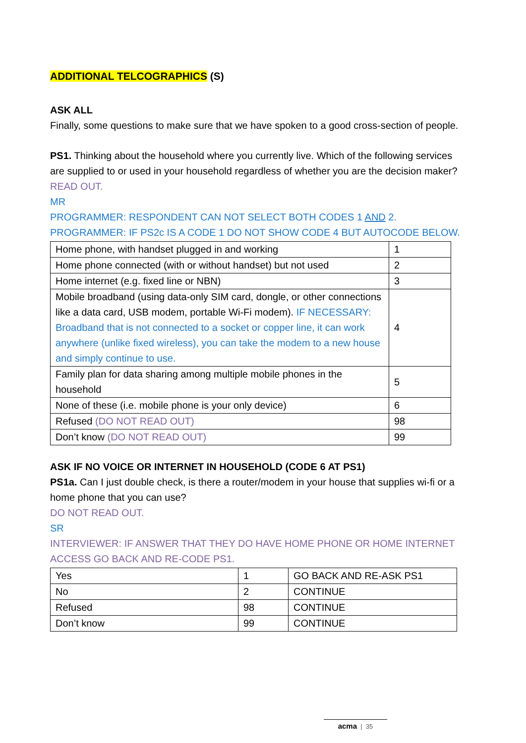ADDITIONAL TELCOGRAPHICS (S)
ASK ALL
Finally, some questions to make sure that we have spoken to a good cross-section of people.
PS1. Thinking about the household where you currently live. Which of the following services are supplied to or used in your household regardless of whether you are the decision maker?
READ OUT.
MR
PROGRAMMER: RESPONDENT CAN NOT SELECT BOTH CODES 1 AND 2.
PROGRAMMER: IF PS2c IS A CODE 1 DO NOT SHOW CODE 4 BUT AUTOCODE BELOW.
| Home phone, with handset plugged in and working | 1 |
| Home phone connected (with or without handset) but not used | 2 |
| Home internet (e.g. fixed line or NBN) | 3 |
| Mobile broadband (using data-only SIM card, dongle, or other connections like a data card, USB modem, portable Wi-Fi modem). IF NECESSARY: Broadband that is not connected to a socket or copper line, it can work anywhere (unlike fixed wireless), you can take the modem to a new house and simply continue to use. | 4 |
| Family plan for data sharing among multiple mobile phones in the household | 5 |
| None of these (i.e. mobile phone is your only device) | 6 |
| Refused (DO NOT READ OUT) | 98 |
| Don’t know (DO NOT READ OUT) | 99 |
ASK IF NO VOICE OR INTERNET IN HOUSEHOLD (CODE 6 AT PS1)
PS1a. Can I just double check, is there a router/modem in your house that supplies wi-fi or a home phone that you can use?
DO NOT READ OUT.
SR
INTERVIEWER: IF ANSWER THAT THEY DO HAVE HOME PHONE OR HOME INTERNET ACCESS GO BACK AND RE-CODE PS1.
| Yes | 1 | GO BACK AND RE-ASK PS1 |
| No | 2 | CONTINUE |
| Refused | 98 | CONTINUE |
| Don’t know | 99 | CONTINUE |
acma | 35